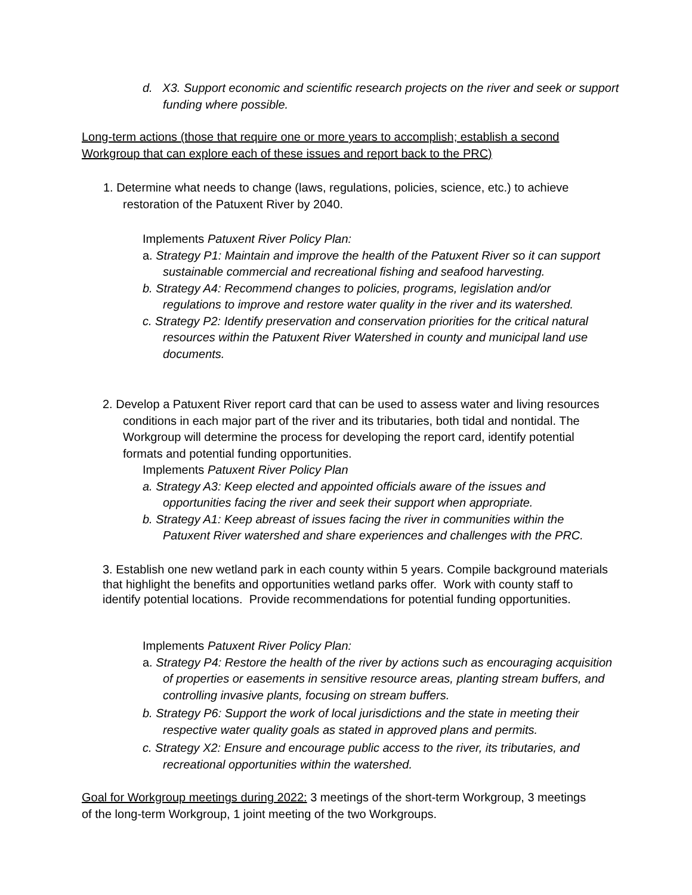d. X3. Support economic and scientific research projects on the river and seek or support funding where possible.
Long-term actions (those that require one or more years to accomplish; establish a second Workgroup that can explore each of these issues and report back to the PRC)
1. Determine what needs to change (laws, regulations, policies, science, etc.) to achieve restoration of the Patuxent River by 2040.
Implements Patuxent River Policy Plan:
a. Strategy P1: Maintain and improve the health of the Patuxent River so it can support sustainable commercial and recreational fishing and seafood harvesting.
b. Strategy A4: Recommend changes to policies, programs, legislation and/or regulations to improve and restore water quality in the river and its watershed.
c. Strategy P2: Identify preservation and conservation priorities for the critical natural resources within the Patuxent River Watershed in county and municipal land use documents.
2. Develop a Patuxent River report card that can be used to assess water and living resources conditions in each major part of the river and its tributaries, both tidal and nontidal. The Workgroup will determine the process for developing the report card, identify potential formats and potential funding opportunities.
Implements Patuxent River Policy Plan
a. Strategy A3: Keep elected and appointed officials aware of the issues and opportunities facing the river and seek their support when appropriate.
b. Strategy A1: Keep abreast of issues facing the river in communities within the Patuxent River watershed and share experiences and challenges with the PRC.
3. Establish one new wetland park in each county within 5 years. Compile background materials that highlight the benefits and opportunities wetland parks offer. Work with county staff to identify potential locations. Provide recommendations for potential funding opportunities.
Implements Patuxent River Policy Plan:
a. Strategy P4: Restore the health of the river by actions such as encouraging acquisition of properties or easements in sensitive resource areas, planting stream buffers, and controlling invasive plants, focusing on stream buffers.
b. Strategy P6: Support the work of local jurisdictions and the state in meeting their respective water quality goals as stated in approved plans and permits.
c. Strategy X2: Ensure and encourage public access to the river, its tributaries, and recreational opportunities within the watershed.
Goal for Workgroup meetings during 2022: 3 meetings of the short-term Workgroup, 3 meetings of the long-term Workgroup, 1 joint meeting of the two Workgroups.